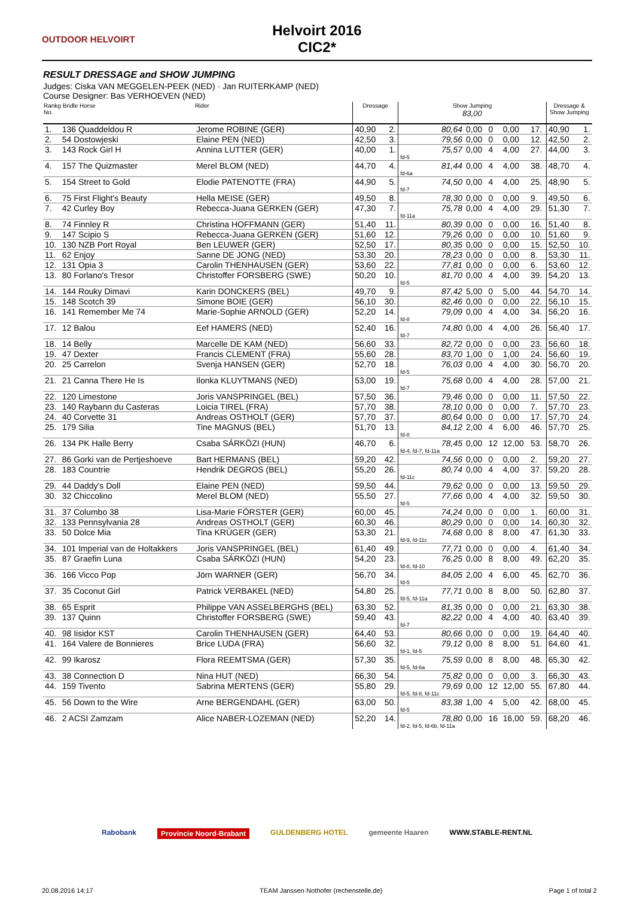OUTDOOR HELVOIRT
Helvoirt 2016
CIC2*
RESULT DRESSAGE and SHOW JUMPING
Judges: Ciska VAN MEGGELEN-PEEK (NED) · Jan RUITERKAMP (NED)
Course Designer: Bas VERHOEVEN (NED)
| Rankg Bridle Horse No. | | Rider | Dressage | | Show Jumping 83,00 | | | | | Dressage & Show Jumping | |
| --- | --- | --- | --- | --- | --- | --- | --- | --- | --- | --- | --- |
| 1. | 136 Quaddeldou R | Jerome ROBINE (GER) | 40,90 | 2. | 80,64 | 0,00 | 0 | 0,00 | 17. | 40,90 | 1. |
| 2. | 54 Dostowjeski | Elaine PEN (NED) | 42,50 | 3. | 79,56 | 0,00 | 0 | 0,00 | 12. | 42,50 | 2. |
| 3. | 143 Rock Girl H | Annina LUTTER (GER) | 40,00 | 1. | 75,57 fd-5 | 0,00 | 4 | 4,00 | 27. | 44,00 | 3. |
| 4. | 157 The Quizmaster | Merel BLOM (NED) | 44,70 | 4. | 81,44 fd-6a | 0,00 | 4 | 4,00 | 38. | 48,70 | 4. |
| 5. | 154 Street to Gold | Elodie PATENOTTE (FRA) | 44,90 | 5. | 74,50 fd-7 | 0,00 | 4 | 4,00 | 25. | 48,90 | 5. |
| 6. | 75 First Flight's Beauty | Hella MEISE (GER) | 49,50 | 8. | 78,30 | 0,00 | 0 | 0,00 | 9. | 49,50 | 6. |
| 7. | 42 Curley Boy | Rebecca-Juana GERKEN (GER) | 47,30 | 7. | 75,78 fd-11a | 0,00 | 4 | 4,00 | 29. | 51,30 | 7. |
| 8. | 74 Finnley R | Christina HOFFMANN (GER) | 51,40 | 11. | 80,39 | 0,00 | 0 | 0,00 | 16. | 51,40 | 8. |
| 9. | 147 Scipio S | Rebecca-Juana GERKEN (GER) | 51,60 | 12. | 79,26 | 0,00 | 0 | 0,00 | 10. | 51,60 | 9. |
| 10. | 130 NZB Port Royal | Ben LEUWER (GER) | 52,50 | 17. | 80,35 | 0,00 | 0 | 0,00 | 15. | 52,50 | 10. |
| 11. | 62 Enjoy | Sanne DE JONG (NED) | 53,30 | 20. | 78,23 | 0,00 | 0 | 0,00 | 8. | 53,30 | 11. |
| 12. | 131 Opia 3 | Carolin THENHAUSEN (GER) | 53,60 | 22. | 77,81 | 0,00 | 0 | 0,00 | 6. | 53,60 | 12. |
| 13. | 80 Forlano's Tresor | Christoffer FORSBERG (SWE) | 50,20 | 10. | 81,70 fd-5 | 0,00 | 4 | 4,00 | 39. | 54,20 | 13. |
| 14. | 144 Rouky Dimavi | Karin DONCKERS (BEL) | 49,70 | 9. | 87,42 | 5,00 | 0 | 5,00 | 44. | 54,70 | 14. |
| 15. | 148 Scotch 39 | Simone BOIE (GER) | 56,10 | 30. | 82,46 | 0,00 | 0 | 0,00 | 22. | 56,10 | 15. |
| 16. | 141 Remember Me 74 | Marie-Sophie ARNOLD (GER) | 52,20 | 14. | 79,09 fd-8 | 0,00 | 4 | 4,00 | 34. | 56,20 | 16. |
| 17. | 12 Balou | Eef HAMERS (NED) | 52,40 | 16. | 74,80 fd-7 | 0,00 | 4 | 4,00 | 26. | 56,40 | 17. |
| 18. | 14 Belly | Marcelle DE KAM (NED) | 56,60 | 33. | 82,72 | 0,00 | 0 | 0,00 | 23. | 56,60 | 18. |
| 19. | 47 Dexter | Francis CLEMENT (FRA) | 55,60 | 28. | 83,70 | 1,00 | 0 | 1,00 | 24. | 56,60 | 19. |
| 20. | 25 Carrelon | Svenja HANSEN (GER) | 52,70 | 18. | 76,03 fd-5 | 0,00 | 4 | 4,00 | 30. | 56,70 | 20. |
| 21. | 21 Canna There He Is | Ilonka KLUYTMANS (NED) | 53,00 | 19. | 75,68 fd-7 | 0,00 | 4 | 4,00 | 28. | 57,00 | 21. |
| 22. | 120 Limestone | Joris VANSPRINGEL (BEL) | 57,50 | 36. | 79,46 | 0,00 | 0 | 0,00 | 11. | 57,50 | 22. |
| 23. | 140 Raybann du Casteras | Loicia TIREL (FRA) | 57,70 | 38. | 78,10 | 0,00 | 0 | 0,00 | 7. | 57,70 | 23. |
| 24. | 40 Corvette 31 | Andreas OSTHOLT (GER) | 57,70 | 37. | 80,64 | 0,00 | 0 | 0,00 | 17. | 57,70 | 24. |
| 25. | 179 Silia | Tine MAGNUS (BEL) | 51,70 | 13. | 84,12 fd-8 | 2,00 | 4 | 6,00 | 46. | 57,70 | 25. |
| 26. | 134 PK Halle Berry | Csaba SÁRKÖZI (HUN) | 46,70 | 6. | 78,45 fd-4, fd-7, fd-11a | 0,00 | 12 | 12,00 | 53. | 58,70 | 26. |
| 27. | 86 Gorki van de Pertjeshoeve | Bart HERMANS (BEL) | 59,20 | 42. | 74,56 | 0,00 | 0 | 0,00 | 2. | 59,20 | 27. |
| 28. | 183 Countrie | Hendrik DEGROS (BEL) | 55,20 | 26. | 80,74 fd-11c | 0,00 | 4 | 4,00 | 37. | 59,20 | 28. |
| 29. | 44 Daddy's Doll | Elaine PEN (NED) | 59,50 | 44. | 79,62 | 0,00 | 0 | 0,00 | 13. | 59,50 | 29. |
| 30. | 32 Chiccolino | Merel BLOM (NED) | 55,50 | 27. | 77,66 fd-5 | 0,00 | 4 | 4,00 | 32. | 59,50 | 30. |
| 31. | 37 Columbo 38 | Lisa-Marie FÖRSTER (GER) | 60,00 | 45. | 74,24 | 0,00 | 0 | 0,00 | 1. | 60,00 | 31. |
| 32. | 133 Pennsylvania 28 | Andreas OSTHOLT (GER) | 60,30 | 46. | 80,29 | 0,00 | 0 | 0,00 | 14. | 60,30 | 32. |
| 33. | 50 Dolce Mia | Tina KRÜGER (GER) | 53,30 | 21. | 74,68 fd-9, fd-11c | 0,00 | 8 | 8,00 | 47. | 61,30 | 33. |
| 34. | 101 Imperial van de Holtakkers | Joris VANSPRINGEL (BEL) | 61,40 | 49. | 77,71 | 0,00 | 0 | 0,00 | 4. | 61,40 | 34. |
| 35. | 87 Graefin Luna | Csaba SÁRKÖZI (HUN) | 54,20 | 23. | 76,25 fd-8, fd-10 | 0,00 | 8 | 8,00 | 49. | 62,20 | 35. |
| 36. | 166 Vicco Pop | Jörn WARNER (GER) | 56,70 | 34. | 84,05 fd-5 | 2,00 | 4 | 6,00 | 45. | 62,70 | 36. |
| 37. | 35 Coconut Girl | Patrick VERBAKEL (NED) | 54,80 | 25. | 77,71 fd-5, fd-11a | 0,00 | 8 | 8,00 | 50. | 62,80 | 37. |
| 38. | 65 Esprit | Philippe VAN ASSELBERGHS (BEL) | 63,30 | 52. | 81,35 | 0,00 | 0 | 0,00 | 21. | 63,30 | 38. |
| 39. | 137 Quinn | Christoffer FORSBERG (SWE) | 59,40 | 43. | 82,22 fd-7 | 0,00 | 4 | 4,00 | 40. | 63,40 | 39. |
| 40. | 98 Iisidor KST | Carolin THENHAUSEN (GER) | 64,40 | 53. | 80,66 | 0,00 | 0 | 0,00 | 19. | 64,40 | 40. |
| 41. | 164 Valere de Bonnieres | Brice LUDA (FRA) | 56,60 | 32. | 79,12 fd-1, fd-5 | 0,00 | 8 | 8,00 | 51. | 64,60 | 41. |
| 42. | 99 Ikarosz | Flora REEMTSMA (GER) | 57,30 | 35. | 75,59 fd-5, fd-6a | 0,00 | 8 | 8,00 | 48. | 65,30 | 42. |
| 43. | 38 Connection D | Nina HUT (NED) | 66,30 | 54. | 75,82 | 0,00 | 0 | 0,00 | 3. | 66,30 | 43. |
| 44. | 159 Tivento | Sabrina MERTENS (GER) | 55,80 | 29. | 79,69 fd-5, fd-8, fd-11c | 0,00 | 12 | 12,00 | 55. | 67,80 | 44. |
| 45. | 56 Down to the Wire | Arne BERGENDAHL (GER) | 63,00 | 50. | 83,38 fd-5 | 1,00 | 4 | 5,00 | 42. | 68,00 | 45. |
| 46. | 2 ACSI Zamzam | Alice NABER-LOZEMAN (NED) | 52,20 | 14. | 78,80 fd-2, fd-5, fd-6b, fd-11a | 0,00 | 16 | 16,00 | 59. | 68,20 | 46. |
Rabobank Provincie Noord-Brabant GULDENBERG HOTEL gemeente Haaren WWW.STABLE-RENT.NL
20.08.2016 14:17 TEAM Janssen·Nothofer (rechenstelle.de) Page 1 of total 2